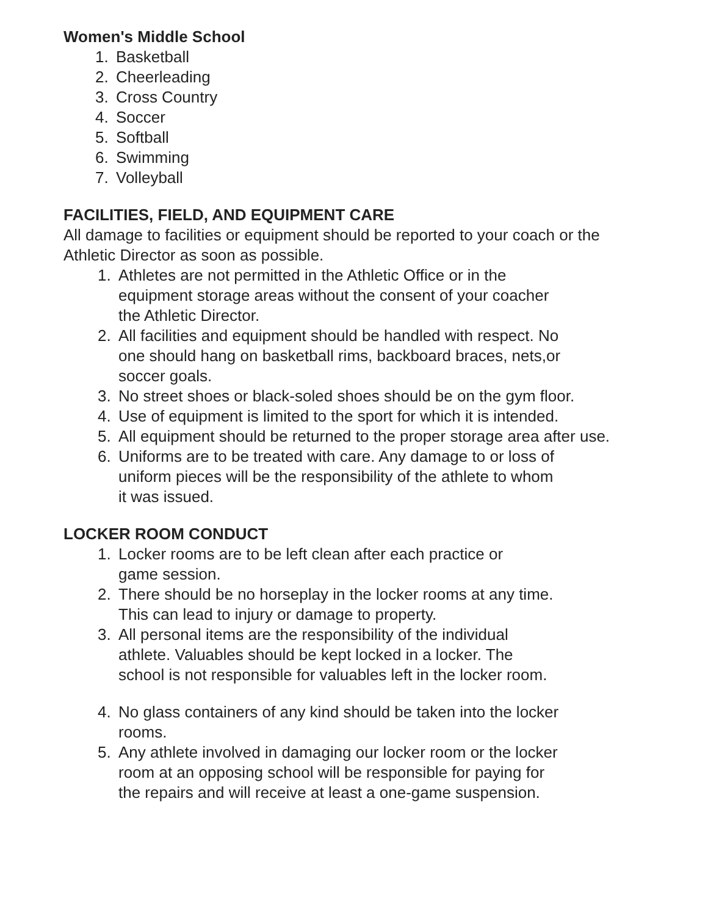Women's Middle School
1. Basketball
2. Cheerleading
3. Cross Country
4. Soccer
5. Softball
6. Swimming
7. Volleyball
FACILITIES, FIELD, AND EQUIPMENT CARE
All damage to facilities or equipment should be reported to your coach or the Athletic Director as soon as possible.
1. Athletes are not permitted in the Athletic Office or in the
equipment storage areas without the consent of your coacher
the Athletic Director.
2. All facilities and equipment should be handled with respect. No
one should hang on basketball rims, backboard braces, nets,or
soccer goals.
3. No street shoes or black-soled shoes should be on the gym floor.
4. Use of equipment is limited to the sport for which it is intended.
5. All equipment should be returned to the proper storage area after use.
6. Uniforms are to be treated with care. Any damage to or loss of
uniform pieces will be the responsibility of the athlete to whom
it was issued.
LOCKER ROOM CONDUCT
1. Locker rooms are to be left clean after each practice or
game session.
2. There should be no horseplay in the locker rooms at any time.
This can lead to injury or damage to property.
3. All personal items are the responsibility of the individual
athlete. Valuables should be kept locked in a locker. The
school is not responsible for valuables left in the locker room.
4. No glass containers of any kind should be taken into the locker
rooms.
5. Any athlete involved in damaging our locker room or the locker
room at an opposing school will be responsible for paying for
the repairs and will receive at least a one-game suspension.